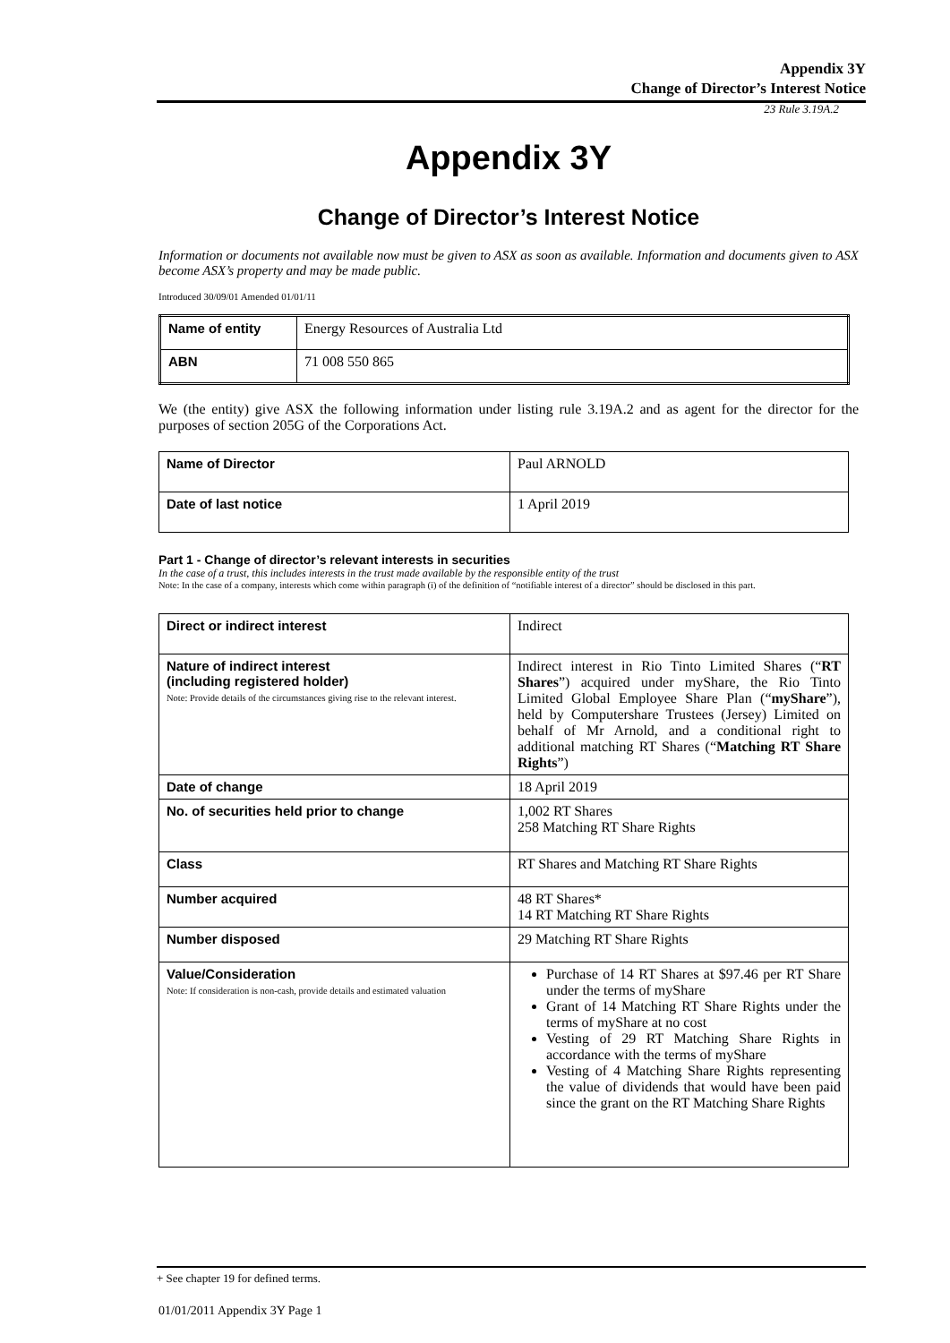Appendix 3Y
Change of Director’s Interest Notice
23 Rule 3.19A.2
Appendix 3Y
Change of Director’s Interest Notice
Information or documents not available now must be given to ASX as soon as available. Information and documents given to ASX become ASX’s property and may be made public.
Introduced 30/09/01 Amended 01/01/11
| Name of entity | Energy Resources of Australia Ltd |
| ABN | 71 008 550 865 |
We (the entity) give ASX the following information under listing rule 3.19A.2 and as agent for the director for the purposes of section 205G of the Corporations Act.
| Name of Director | Paul ARNOLD |
| Date of last notice | 1 April 2019 |
Part 1 - Change of director’s relevant interests in securities
In the case of a trust, this includes interests in the trust made available by the responsible entity of the trust
Note: In the case of a company, interests which come within paragraph (i) of the definition of “notifiable interest of a director” should be disclosed in this part.
| Direct or indirect interest | Indirect |
| Nature of indirect interest (including registered holder) Note: Provide details of the circumstances giving rise to the relevant interest. | Indirect interest in Rio Tinto Limited Shares (“ RT Shares ”) acquired under myShare, the Rio Tinto Limited Global Employee Share Plan (“ myShare ”), held by Computershare Trustees (Jersey) Limited on behalf of Mr Arnold, and a conditional right to additional matching RT Shares (“ Matching RT Share Rights ”) |
| Date of change | 18 April 2019 |
| No. of securities held prior to change | 1,002 RT Shares 258 Matching RT Share Rights |
| Class | RT Shares and Matching RT Share Rights |
| Number acquired | 48 RT Shares* 14 RT Matching RT Share Rights |
| Number disposed | 29 Matching RT Share Rights |
| Value/Consideration Note: If consideration is non-cash, provide details and estimated valuation | Purchase of 14 RT Shares at $97.46 per RT Share under the terms of myShare Grant of 14 Matching RT Share Rights under the terms of myShare at no cost Vesting of 29 RT Matching Share Rights in accordance with the terms of myShare Vesting of 4 Matching Share Rights representing the value of dividends that would have been paid since the grant on the RT Matching Share Rights |
+ See chapter 19 for defined terms.
01/01/2011 Appendix 3Y Page 1